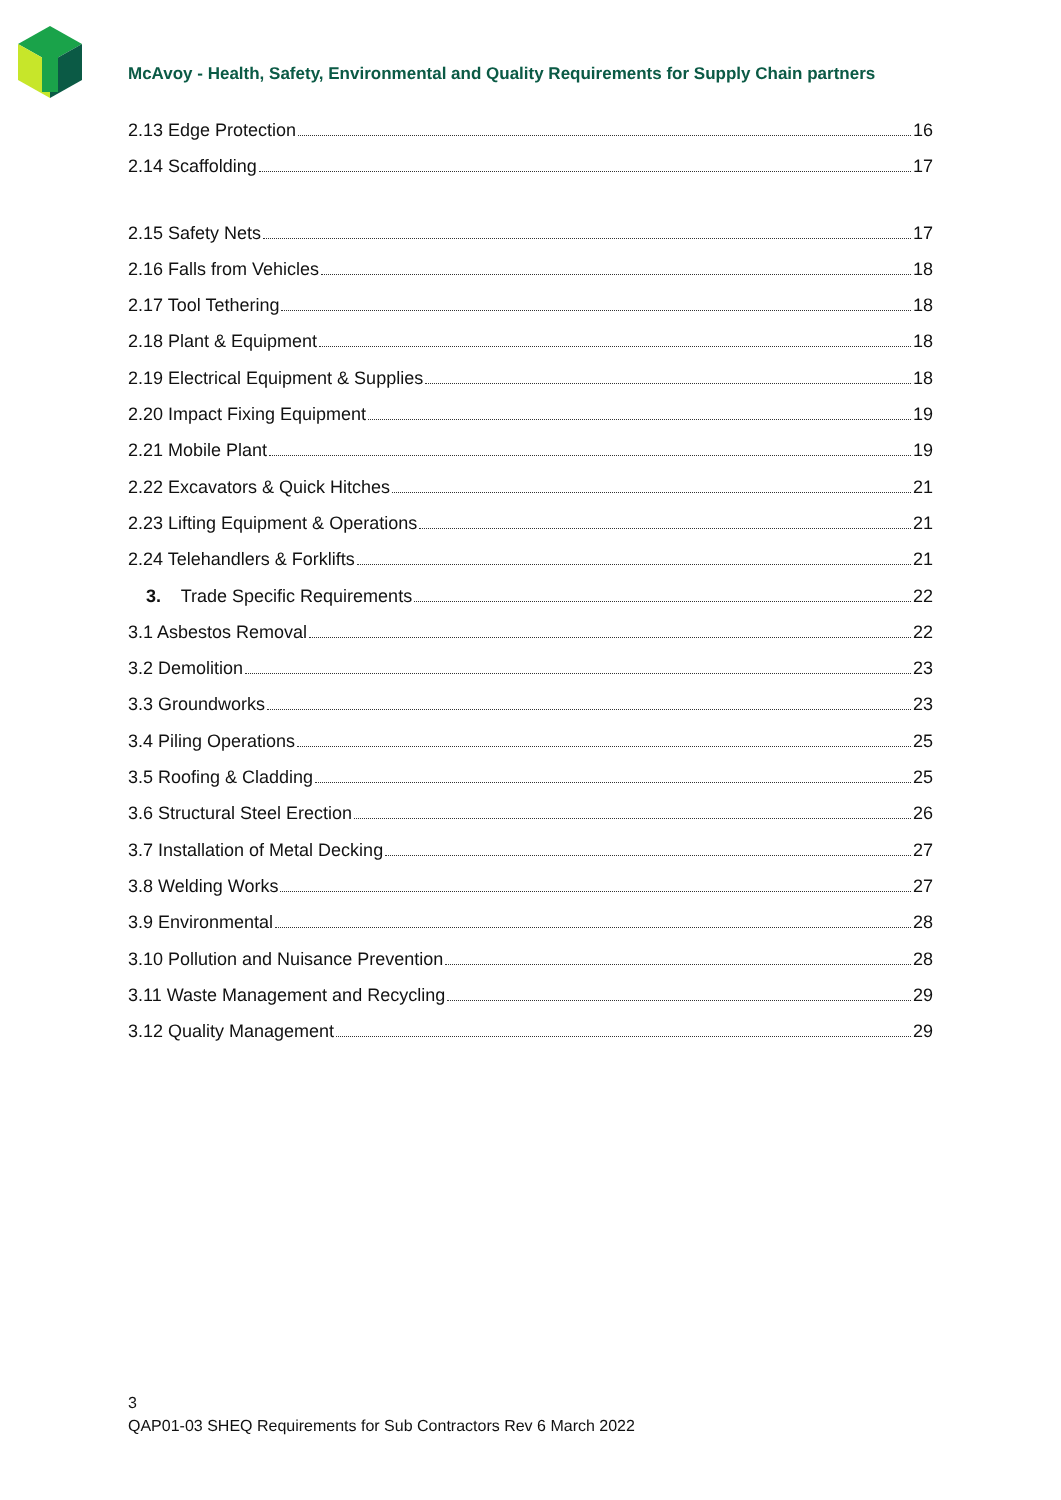McAvoy - Health, Safety, Environmental and Quality Requirements for Supply Chain partners
2.13 Edge Protection 16
2.14 Scaffolding 17
2.15 Safety Nets 17
2.16 Falls from Vehicles 18
2.17 Tool Tethering 18
2.18 Plant & Equipment 18
2.19 Electrical Equipment & Supplies 18
2.20 Impact Fixing Equipment 19
2.21 Mobile Plant 19
2.22 Excavators & Quick Hitches 21
2.23 Lifting Equipment & Operations 21
2.24 Telehandlers & Forklifts 21
3. Trade Specific Requirements 22
3.1 Asbestos Removal 22
3.2 Demolition 23
3.3 Groundworks 23
3.4 Piling Operations 25
3.5 Roofing & Cladding 25
3.6 Structural Steel Erection 26
3.7 Installation of Metal Decking 27
3.8 Welding Works 27
3.9 Environmental 28
3.10 Pollution and Nuisance Prevention 28
3.11 Waste Management and Recycling 29
3.12 Quality Management 29
3
QAP01-03 SHEQ Requirements for Sub Contractors Rev 6 March 2022